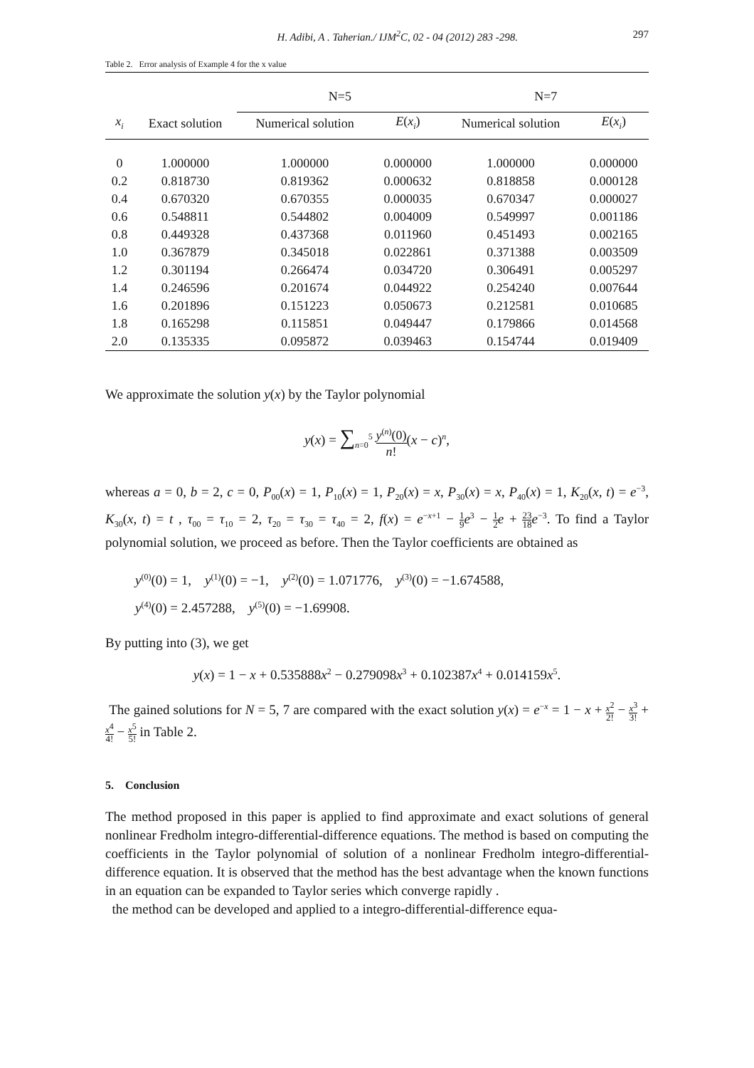H. Adibi, A . Taherian./ IJM<sup>2</sup>C, 02 - 04 (2012) 283 -298. 297
Table 2. Error analysis of Example 4 for the x value
| | | N=5 | | N=7 | |
| --- | --- | --- | --- | --- | --- |
| x<sub>i</sub> | Exact solution | Numerical solution | E ( x<sub>i</sub> ) | Numerical solution | E ( x<sub>i</sub> ) |
| 0 | 1.000000 | 1.000000 | 0.000000 | 1.000000 | 0.000000 |
| 0.2 | 0.818730 | 0.819362 | 0.000632 | 0.818858 | 0.000128 |
| 0.4 | 0.670320 | 0.670355 | 0.000035 | 0.670347 | 0.000027 |
| 0.6 | 0.548811 | 0.544802 | 0.004009 | 0.549997 | 0.001186 |
| 0.8 | 0.449328 | 0.437368 | 0.011960 | 0.451493 | 0.002165 |
| 1.0 | 0.367879 | 0.345018 | 0.022861 | 0.371388 | 0.003509 |
| 1.2 | 0.301194 | 0.266474 | 0.034720 | 0.306491 | 0.005297 |
| 1.4 | 0.246596 | 0.201674 | 0.044922 | 0.254240 | 0.007644 |
| 1.6 | 0.201896 | 0.151223 | 0.050673 | 0.212581 | 0.010685 |
| 1.8 | 0.165298 | 0.115851 | 0.049447 | 0.179866 | 0.014568 |
| 2.0 | 0.135335 | 0.095872 | 0.039463 | 0.154744 | 0.019409 |
We approximate the solution y(x) by the Taylor polynomial
y(x) = ∑<sub>n=0</sub><sup>5</sup> y<sup>(n)</sup>(0) n!(x − c)<sup>n</sup>,
whereas a = 0, b = 2, c = 0, P<sub>00</sub>(x) = 1, P<sub>10</sub>(x) = 1, P<sub>20</sub>(x) = x, P<sub>30</sub>(x) = x, P<sub>40</sub>(x) = 1, K<sub>20</sub>(x, t) = e<sup>−3</sup>, K<sub>30</sub>(x, t) = t , τ<sub>00</sub> = τ<sub>10</sub> = 2, τ<sub>20</sub> = τ<sub>30</sub> = τ<sub>40</sub> = 2, f(x) = e<sup>−x+1</sup> − 1 9 e<sup>3</sup> − 1 2 e + 23 18 e<sup>−3</sup>. To find a Taylor polynomial solution, we proceed as before. Then the Taylor coefficients are obtained as
y<sup>(0)</sup>(0) = 1, y<sup>(1)</sup>(0) = −1, y<sup>(2)</sup>(0) = 1.071776, y<sup>(3)</sup>(0) = −1.674588,
y<sup>(4)</sup>(0) = 2.457288, y<sup>(5)</sup>(0) = −1.69908.
By putting into (3), we get
y(x) = 1 − x + 0.535888x<sup>2</sup> − 0.279098x<sup>3</sup> + 0.102387x<sup>4</sup> + 0.014159x<sup>5</sup>.
The gained solutions for N = 5, 7 are compared with the exact solution y(x) = e<sup>−x</sup> = 1 − x + x<sup>2</sup> 2! − x<sup>3</sup> 3! + x<sup>4</sup> 4! − x<sup>5</sup> 5! in Table 2.
5. Conclusion
The method proposed in this paper is applied to find approximate and exact solutions of general nonlinear Fredholm integro-differential-difference equations. The method is based on computing the coefficients in the Taylor polynomial of solution of a nonlinear Fredholm integro-differential-difference equation. It is observed that the method has the best advantage when the known functions in an equation can be expanded to Taylor series which converge rapidly .
the method can be developed and applied to a integro-differential-difference equa-